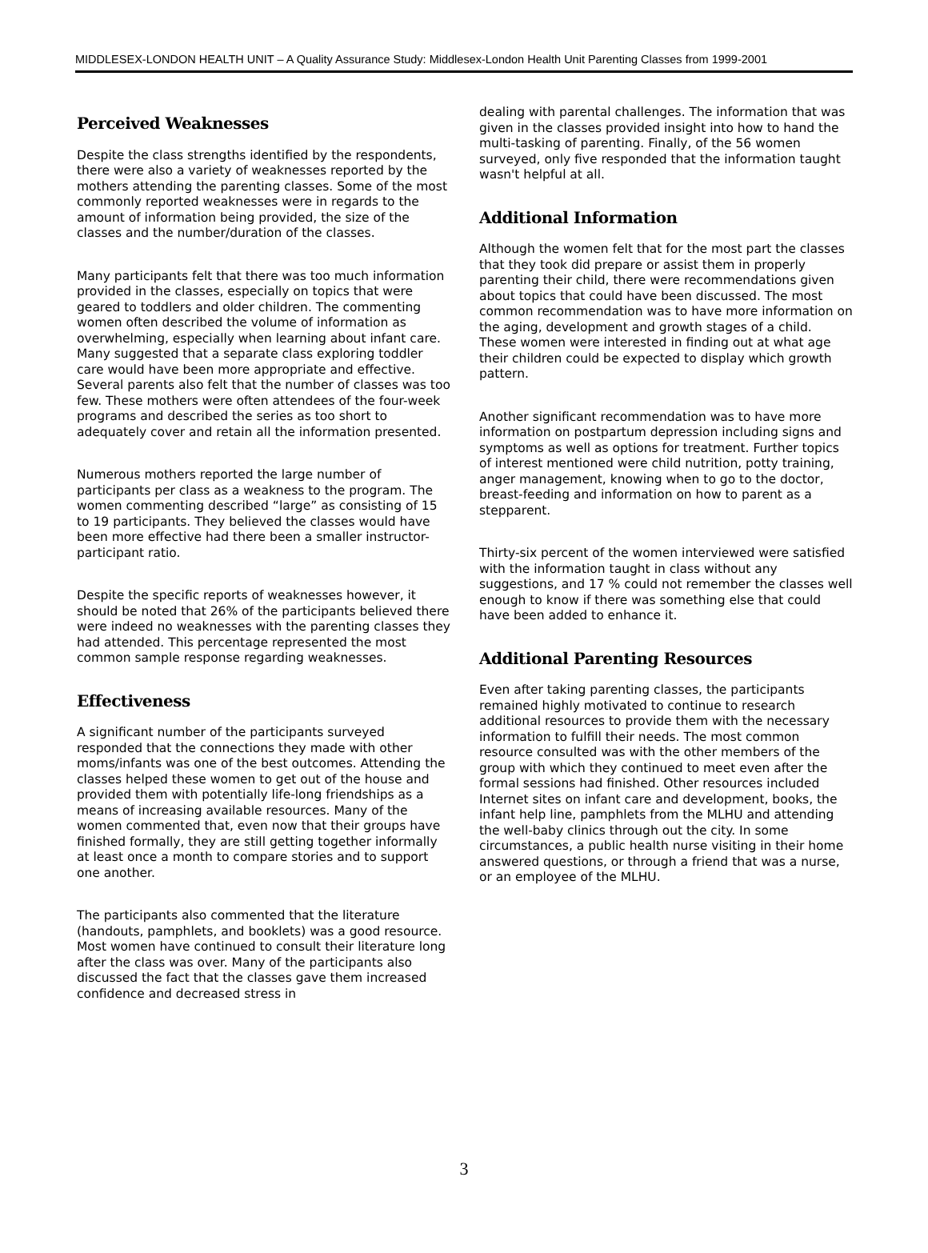MIDDLESEX-LONDON HEALTH UNIT – A Quality Assurance Study: Middlesex-London Health Unit Parenting Classes from 1999-2001
Perceived Weaknesses
Despite the class strengths identified by the respondents, there were also a variety of weaknesses reported by the mothers attending the parenting classes. Some of the most commonly reported weaknesses were in regards to the amount of information being provided, the size of the classes and the number/duration of the classes.
Many participants felt that there was too much information provided in the classes, especially on topics that were geared to toddlers and older children. The commenting women often described the volume of information as overwhelming, especially when learning about infant care. Many suggested that a separate class exploring toddler care would have been more appropriate and effective. Several parents also felt that the number of classes was too few. These mothers were often attendees of the four-week programs and described the series as too short to adequately cover and retain all the information presented.
Numerous mothers reported the large number of participants per class as a weakness to the program. The women commenting described “large” as consisting of 15 to 19 participants. They believed the classes would have been more effective had there been a smaller instructor-participant ratio.
Despite the specific reports of weaknesses however, it should be noted that 26% of the participants believed there were indeed no weaknesses with the parenting classes they had attended. This percentage represented the most common sample response regarding weaknesses.
Effectiveness
A significant number of the participants surveyed responded that the connections they made with other moms/infants was one of the best outcomes. Attending the classes helped these women to get out of the house and provided them with potentially life-long friendships as a means of increasing available resources. Many of the women commented that, even now that their groups have finished formally, they are still getting together informally at least once a month to compare stories and to support one another.
The participants also commented that the literature (handouts, pamphlets, and booklets) was a good resource. Most women have continued to consult their literature long after the class was over. Many of the participants also discussed the fact that the classes gave them increased confidence and decreased stress in
dealing with parental challenges. The information that was given in the classes provided insight into how to hand the multi-tasking of parenting. Finally, of the 56 women surveyed, only five responded that the information taught wasn't helpful at all.
Additional Information
Although the women felt that for the most part the classes that they took did prepare or assist them in properly parenting their child, there were recommendations given about topics that could have been discussed. The most common recommendation was to have more information on the aging, development and growth stages of a child. These women were interested in finding out at what age their children could be expected to display which growth pattern.
Another significant recommendation was to have more information on postpartum depression including signs and symptoms as well as options for treatment. Further topics of interest mentioned were child nutrition, potty training, anger management, knowing when to go to the doctor, breast-feeding and information on how to parent as a stepparent.
Thirty-six percent of the women interviewed were satisfied with the information taught in class without any suggestions, and 17 % could not remember the classes well enough to know if there was something else that could have been added to enhance it.
Additional Parenting Resources
Even after taking parenting classes, the participants remained highly motivated to continue to research additional resources to provide them with the necessary information to fulfill their needs. The most common resource consulted was with the other members of the group with which they continued to meet even after the formal sessions had finished. Other resources included Internet sites on infant care and development, books, the infant help line, pamphlets from the MLHU and attending the well-baby clinics through out the city. In some circumstances, a public health nurse visiting in their home answered questions, or through a friend that was a nurse, or an employee of the MLHU.
3